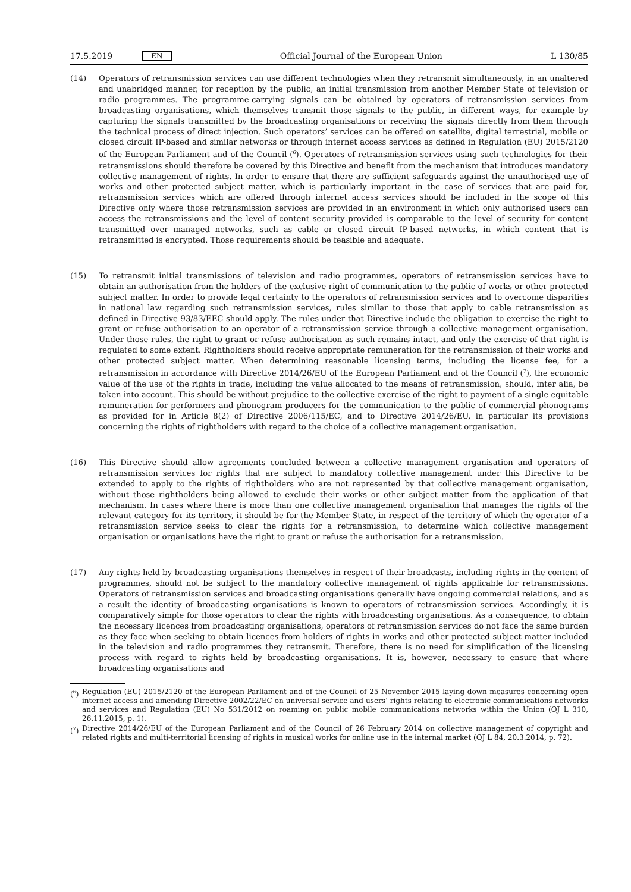17.5.2019 EN
Official Journal of the European Union L 130/85
(14) Operators of retransmission services can use different technologies when they retransmit simultaneously, in an unaltered and unabridged manner, for reception by the public, an initial transmission from another Member State of television or radio programmes. The programme-carrying signals can be obtained by operators of retransmission services from broadcasting organisations, which themselves transmit those signals to the public, in different ways, for example by capturing the signals transmitted by the broadcasting organisations or receiving the signals directly from them through the technical process of direct injection. Such operators’ services can be offered on satellite, digital terrestrial, mobile or closed circuit IP-based and similar networks or through internet access services as defined in Regulation (EU) 2015/2120 of the European Parliament and of the Council (<sup>6</sup>). Operators of retransmission services using such technologies for their retransmissions should therefore be covered by this Directive and benefit from the mechanism that introduces mandatory collective management of rights. In order to ensure that there are sufficient safeguards against the unauthorised use of works and other protected subject matter, which is particularly important in the case of services that are paid for, retransmission services which are offered through internet access services should be included in the scope of this Directive only where those retransmission services are provided in an environment in which only authorised users can access the retransmissions and the level of content security provided is comparable to the level of security for content transmitted over managed networks, such as cable or closed circuit IP-based networks, in which content that is retransmitted is encrypted. Those requirements should be feasible and adequate.
(15) To retransmit initial transmissions of television and radio programmes, operators of retransmission services have to obtain an authorisation from the holders of the exclusive right of communication to the public of works or other protected subject matter. In order to provide legal certainty to the operators of retransmission services and to overcome disparities in national law regarding such retransmission services, rules similar to those that apply to cable retransmission as defined in Directive 93/83/EEC should apply. The rules under that Directive include the obligation to exercise the right to grant or refuse authorisation to an operator of a retransmission service through a collective management organisation. Under those rules, the right to grant or refuse authorisation as such remains intact, and only the exercise of that right is regulated to some extent. Rightholders should receive appropriate remuneration for the retransmission of their works and other protected subject matter. When determining reasonable licensing terms, including the license fee, for a retransmission in accordance with Directive 2014/26/EU of the European Parliament and of the Council (<sup>7</sup>), the economic value of the use of the rights in trade, including the value allocated to the means of retransmission, should, inter alia, be taken into account. This should be without prejudice to the collective exercise of the right to payment of a single equitable remuneration for performers and phonogram producers for the communication to the public of commercial phonograms as provided for in Article 8(2) of Directive 2006/115/EC, and to Directive 2014/26/EU, in particular its provisions concerning the rights of rightholders with regard to the choice of a collective management organisation.
(16) This Directive should allow agreements concluded between a collective management organisation and operators of retransmission services for rights that are subject to mandatory collective management under this Directive to be extended to apply to the rights of rightholders who are not represented by that collective management organisation, without those rightholders being allowed to exclude their works or other subject matter from the application of that mechanism. In cases where there is more than one collective management organisation that manages the rights of the relevant category for its territory, it should be for the Member State, in respect of the territory of which the operator of a retransmission service seeks to clear the rights for a retransmission, to determine which collective management organisation or organisations have the right to grant or refuse the authorisation for a retransmission.
(17) Any rights held by broadcasting organisations themselves in respect of their broadcasts, including rights in the content of programmes, should not be subject to the mandatory collective management of rights applicable for retransmissions. Operators of retransmission services and broadcasting organisations generally have ongoing commercial relations, and as a result the identity of broadcasting organisations is known to operators of retransmission services. Accordingly, it is comparatively simple for those operators to clear the rights with broadcasting organisations. As a consequence, to obtain the necessary licences from broadcasting organisations, operators of retransmission services do not face the same burden as they face when seeking to obtain licences from holders of rights in works and other protected subject matter included in the television and radio programmes they retransmit. Therefore, there is no need for simplification of the licensing process with regard to rights held by broadcasting organisations. It is, however, necessary to ensure that where broadcasting organisations and
(<sup>6</sup>)
Regulation (EU) 2015/2120 of the European Parliament and of the Council of 25 November 2015 laying down measures concerning open internet access and amending Directive 2002/22/EC on universal service and users’ rights relating to electronic communications networks and services and Regulation (EU) No 531/2012 on roaming on public mobile communications networks within the Union (OJ L 310, 26.11.2015, p. 1).
(<sup>7</sup>)
Directive 2014/26/EU of the European Parliament and of the Council of 26 February 2014 on collective management of copyright and related rights and multi-territorial licensing of rights in musical works for online use in the internal market (OJ L 84, 20.3.2014, p. 72).